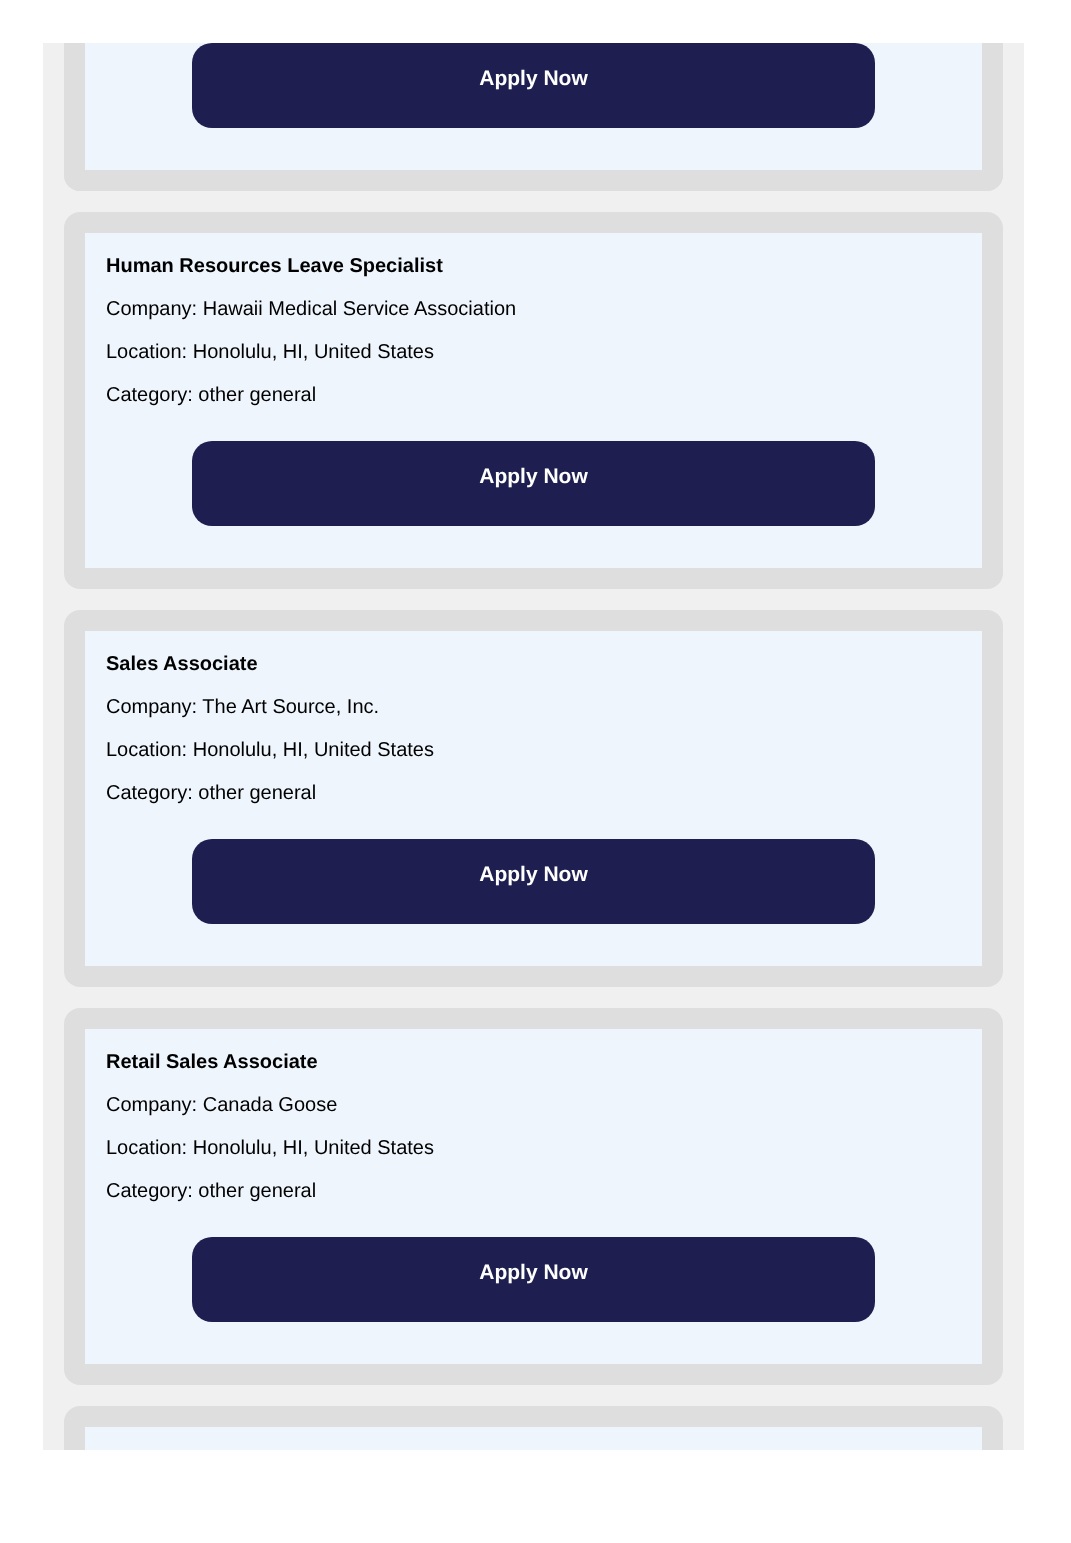Apply Now
Human Resources Leave Specialist
Company: Hawaii Medical Service Association
Location: Honolulu, HI, United States
Category: other general
Apply Now
Sales Associate
Company: The Art Source, Inc.
Location: Honolulu, HI, United States
Category: other general
Apply Now
Retail Sales Associate
Company: Canada Goose
Location: Honolulu, HI, United States
Category: other general
Apply Now